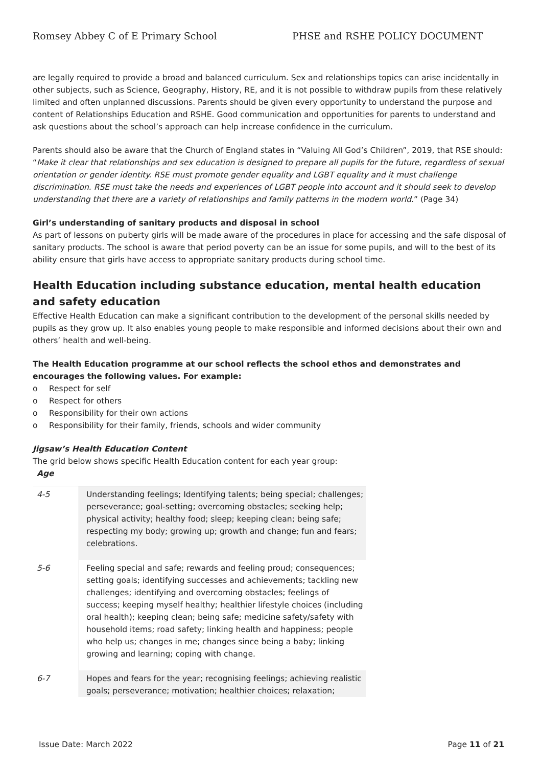Romsey Abbey C of E Primary School PHSE and RSHE POLICY DOCUMENT
are legally required to provide a broad and balanced curriculum. Sex and relationships topics can arise incidentally in other subjects, such as Science, Geography, History, RE, and it is not possible to withdraw pupils from these relatively limited and often unplanned discussions. Parents should be given every opportunity to understand the purpose and content of Relationships Education and RSHE. Good communication and opportunities for parents to understand and ask questions about the school’s approach can help increase confidence in the curriculum.
Parents should also be aware that the Church of England states in “Valuing All God’s Children”, 2019, that RSE should: “Make it clear that relationships and sex education is designed to prepare all pupils for the future, regardless of sexual orientation or gender identity. RSE must promote gender equality and LGBT equality and it must challenge discrimination. RSE must take the needs and experiences of LGBT people into account and it should seek to develop understanding that there are a variety of relationships and family patterns in the modern world.” (Page 34)
Girl’s understanding of sanitary products and disposal in school
As part of lessons on puberty girls will be made aware of the procedures in place for accessing and the safe disposal of sanitary products. The school is aware that period poverty can be an issue for some pupils, and will to the best of its ability ensure that girls have access to appropriate sanitary products during school time.
Health Education including substance education, mental health education and safety education
Effective Health Education can make a significant contribution to the development of the personal skills needed by pupils as they grow up. It also enables young people to make responsible and informed decisions about their own and others’ health and well-being.
The Health Education programme at our school reflects the school ethos and demonstrates and encourages the following values. For example:
o Respect for self
o Respect for others
o Responsibility for their own actions
o Responsibility for their family, friends, schools and wider community
Jigsaw’s Health Education Content
The grid below shows specific Health Education content for each year group:
| Age | |
| --- | --- |
| 4-5 | Understanding feelings; Identifying talents; being special; challenges; perseverance; goal-setting; overcoming obstacles; seeking help; physical activity; healthy food; sleep; keeping clean; being safe; respecting my body; growing up; growth and change; fun and fears; celebrations. |
| 5-6 | Feeling special and safe; rewards and feeling proud; consequences; setting goals; identifying successes and achievements; tackling new challenges; identifying and overcoming obstacles; feelings of success; keeping myself healthy; healthier lifestyle choices (including oral health); keeping clean; being safe; medicine safety/safety with household items; road safety; linking health and happiness; people who help us; changes in me; changes since being a baby; linking growing and learning; coping with change. |
| 6-7 | Hopes and fears for the year; recognising feelings; achieving realistic goals; perseverance; motivation; healthier choices; relaxation; |
Issue Date: March 2022 Page 11 of 21